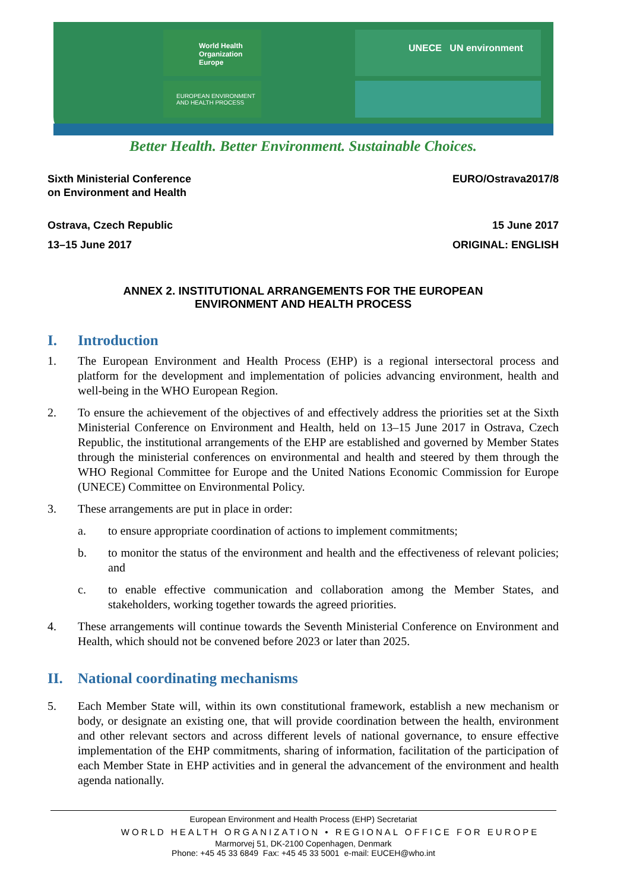World Health Organization
Europe
EUROPEAN ENVIRONMENT
AND HEALTH PROCESS
UNECE UN environment
Better Health. Better Environment. Sustainable Choices.
Sixth Ministerial Conference
on Environment and Health
EURO/Ostrava2017/8
Ostrava, Czech Republic 15 June 2017
13–15 June 2017 ORIGINAL: ENGLISH
ANNEX 2. INSTITUTIONAL ARRANGEMENTS FOR THE EUROPEAN
ENVIRONMENT AND HEALTH PROCESS
I. Introduction
1. The European Environment and Health Process (EHP) is a regional intersectoral process and platform for the development and implementation of policies advancing environment, health and well-being in the WHO European Region.
2. To ensure the achievement of the objectives of and effectively address the priorities set at the Sixth Ministerial Conference on Environment and Health, held on 13–15 June 2017 in Ostrava, Czech Republic, the institutional arrangements of the EHP are established and governed by Member States through the ministerial conferences on environmental and health and steered by them through the WHO Regional Committee for Europe and the United Nations Economic Commission for Europe (UNECE) Committee on Environmental Policy.
3. These arrangements are put in place in order:
a. to ensure appropriate coordination of actions to implement commitments;
b. to monitor the status of the environment and health and the effectiveness of relevant policies; and
c. to enable effective communication and collaboration among the Member States, and stakeholders, working together towards the agreed priorities.
4. These arrangements will continue towards the Seventh Ministerial Conference on Environment and Health, which should not be convened before 2023 or later than 2025.
II. National coordinating mechanisms
5. Each Member State will, within its own constitutional framework, establish a new mechanism or body, or designate an existing one, that will provide coordination between the health, environment and other relevant sectors and across different levels of national governance, to ensure effective implementation of the EHP commitments, sharing of information, facilitation of the participation of each Member State in EHP activities and in general the advancement of the environment and health agenda nationally.
European Environment and Health Process (EHP) Secretariat
WORLD HEALTH ORGANIZATION • REGIONAL OFFICE FOR EUROPE
Marmorvej 51, DK-2100 Copenhagen, Denmark
Phone: +45 45 33 6849 Fax: +45 45 33 5001 e-mail: EUCEH@who.int